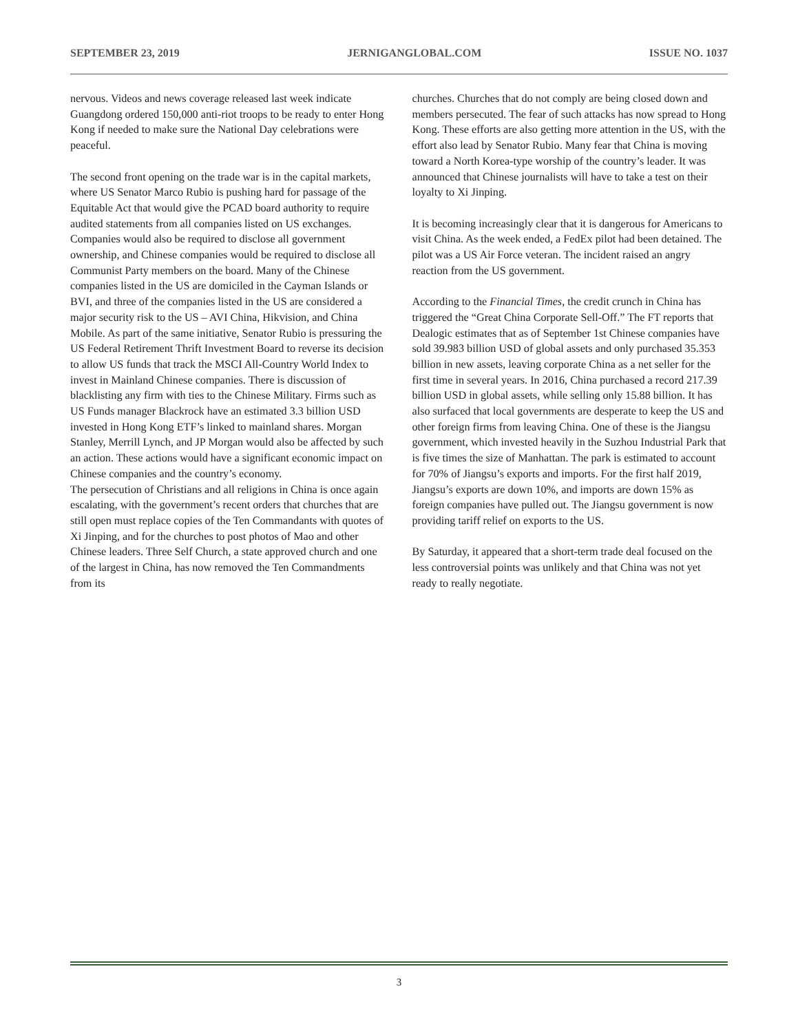SEPTEMBER 23, 2019 JERNIGANGLOBAL.COM ISSUE NO. 1037
nervous. Videos and news coverage released last week indicate Guangdong ordered 150,000 anti-riot troops to be ready to enter Hong Kong if needed to make sure the National Day celebrations were peaceful.
The second front opening on the trade war is in the capital markets, where US Senator Marco Rubio is pushing hard for passage of the Equitable Act that would give the PCAD board authority to require audited statements from all companies listed on US exchanges. Companies would also be required to disclose all government ownership, and Chinese companies would be required to disclose all Communist Party members on the board. Many of the Chinese companies listed in the US are domiciled in the Cayman Islands or BVI, and three of the companies listed in the US are considered a major security risk to the US – AVI China, Hikvision, and China Mobile. As part of the same initiative, Senator Rubio is pressuring the US Federal Retirement Thrift Investment Board to reverse its decision to allow US funds that track the MSCI All-Country World Index to invest in Mainland Chinese companies. There is discussion of blacklisting any firm with ties to the Chinese Military. Firms such as US Funds manager Blackrock have an estimated 3.3 billion USD invested in Hong Kong ETF’s linked to mainland shares. Morgan Stanley, Merrill Lynch, and JP Morgan would also be affected by such an action. These actions would have a significant economic impact on Chinese companies and the country’s economy.
The persecution of Christians and all religions in China is once again escalating, with the government’s recent orders that churches that are still open must replace copies of the Ten Commandants with quotes of Xi Jinping, and for the churches to post photos of Mao and other Chinese leaders. Three Self Church, a state approved church and one of the largest in China, has now removed the Ten Commandments from its
churches. Churches that do not comply are being closed down and members persecuted. The fear of such attacks has now spread to Hong Kong. These efforts are also getting more attention in the US, with the effort also lead by Senator Rubio. Many fear that China is moving toward a North Korea-type worship of the country’s leader. It was announced that Chinese journalists will have to take a test on their loyalty to Xi Jinping.
It is becoming increasingly clear that it is dangerous for Americans to visit China. As the week ended, a FedEx pilot had been detained. The pilot was a US Air Force veteran. The incident raised an angry reaction from the US government.
According to the Financial Times, the credit crunch in China has triggered the “Great China Corporate Sell-Off.” The FT reports that Dealogic estimates that as of September 1st Chinese companies have sold 39.983 billion USD of global assets and only purchased 35.353 billion in new assets, leaving corporate China as a net seller for the first time in several years. In 2016, China purchased a record 217.39 billion USD in global assets, while selling only 15.88 billion. It has also surfaced that local governments are desperate to keep the US and other foreign firms from leaving China. One of these is the Jiangsu government, which invested heavily in the Suzhou Industrial Park that is five times the size of Manhattan. The park is estimated to account for 70% of Jiangsu’s exports and imports. For the first half 2019, Jiangsu’s exports are down 10%, and imports are down 15% as foreign companies have pulled out. The Jiangsu government is now providing tariff relief on exports to the US.
By Saturday, it appeared that a short-term trade deal focused on the less controversial points was unlikely and that China was not yet ready to really negotiate.
3